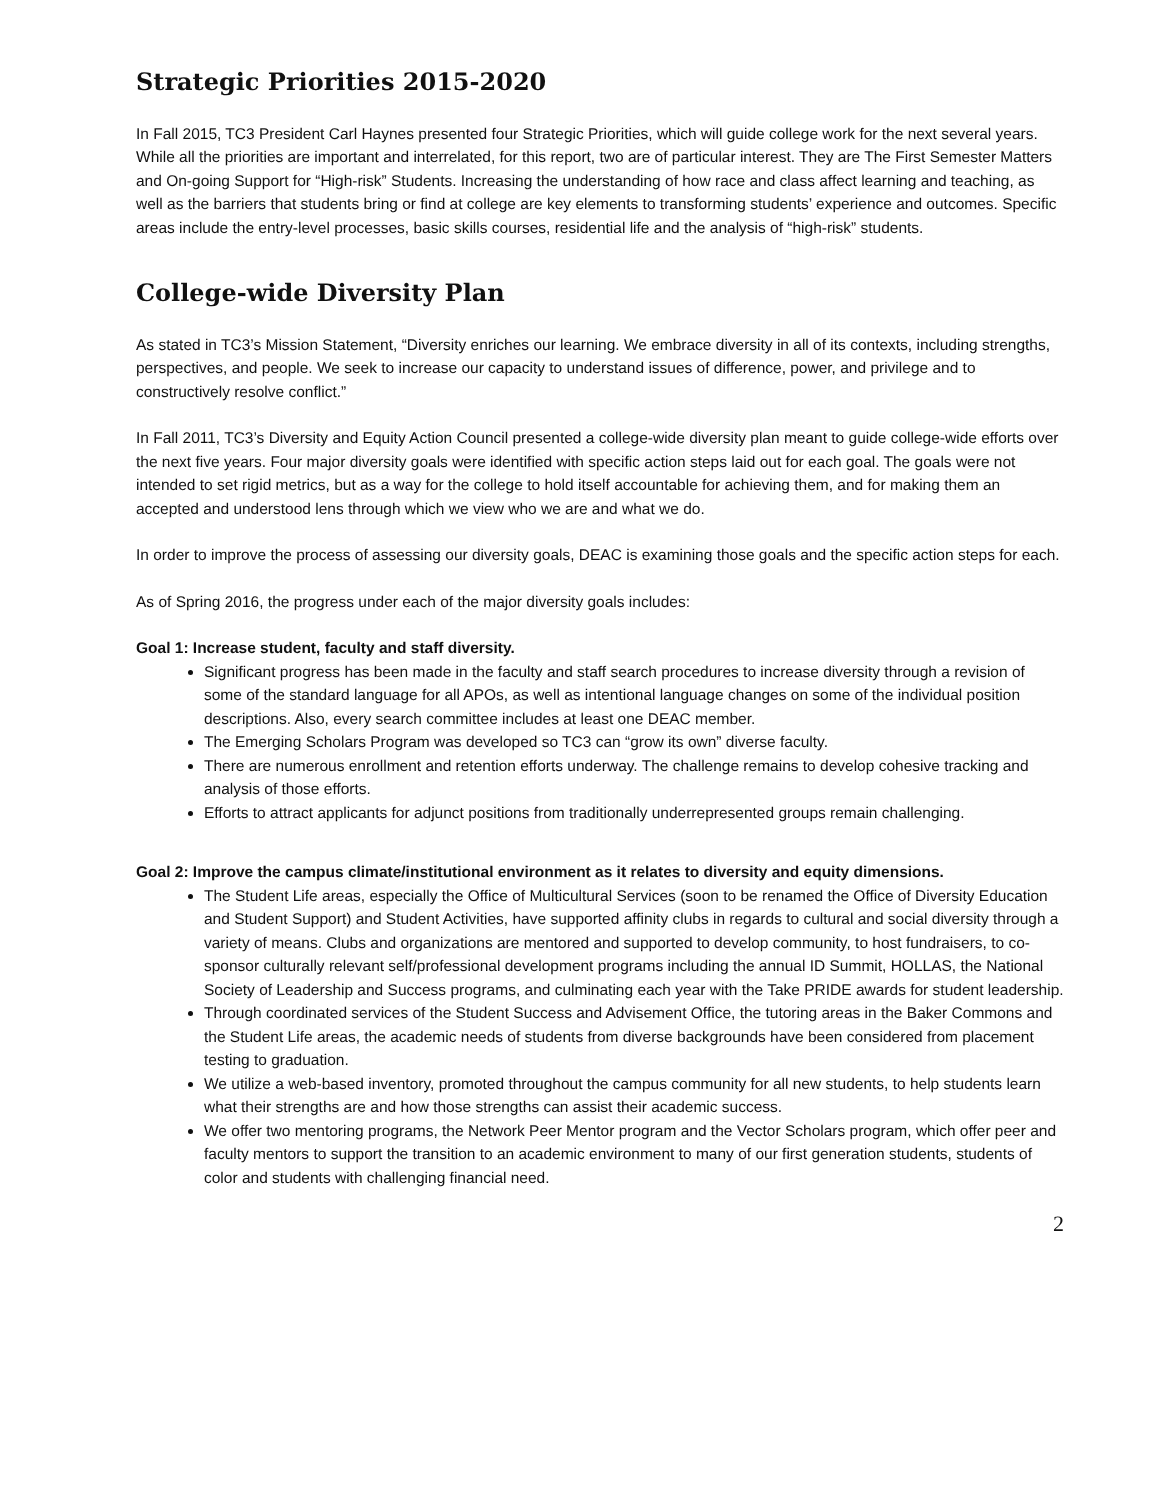Strategic Priorities 2015-2020
In Fall 2015, TC3 President Carl Haynes presented four Strategic Priorities, which will guide college work for the next several years. While all the priorities are important and interrelated, for this report, two are of particular interest. They are The First Semester Matters and On-going Support for “High-risk” Students. Increasing the understanding of how race and class affect learning and teaching, as well as the barriers that students bring or find at college are key elements to transforming students’ experience and outcomes. Specific areas include the entry-level processes, basic skills courses, residential life and the analysis of “high-risk” students.
College-wide Diversity Plan
As stated in TC3’s Mission Statement, “Diversity enriches our learning. We embrace diversity in all of its contexts, including strengths, perspectives, and people. We seek to increase our capacity to understand issues of difference, power, and privilege and to constructively resolve conflict.”
In Fall 2011, TC3’s Diversity and Equity Action Council presented a college-wide diversity plan meant to guide college-wide efforts over the next five years. Four major diversity goals were identified with specific action steps laid out for each goal. The goals were not intended to set rigid metrics, but as a way for the college to hold itself accountable for achieving them, and for making them an accepted and understood lens through which we view who we are and what we do.
In order to improve the process of assessing our diversity goals, DEAC is examining those goals and the specific action steps for each.
As of Spring 2016, the progress under each of the major diversity goals includes:
Goal 1: Increase student, faculty and staff diversity.
Significant progress has been made in the faculty and staff search procedures to increase diversity through a revision of some of the standard language for all APOs, as well as intentional language changes on some of the individual position descriptions. Also, every search committee includes at least one DEAC member.
The Emerging Scholars Program was developed so TC3 can “grow its own” diverse faculty.
There are numerous enrollment and retention efforts underway. The challenge remains to develop cohesive tracking and analysis of those efforts.
Efforts to attract applicants for adjunct positions from traditionally underrepresented groups remain challenging.
Goal 2: Improve the campus climate/institutional environment as it relates to diversity and equity dimensions.
The Student Life areas, especially the Office of Multicultural Services (soon to be renamed the Office of Diversity Education and Student Support) and Student Activities, have supported affinity clubs in regards to cultural and social diversity through a variety of means. Clubs and organizations are mentored and supported to develop community, to host fundraisers, to co-sponsor culturally relevant self/professional development programs including the annual ID Summit, HOLLAS, the National Society of Leadership and Success programs, and culminating each year with the Take PRIDE awards for student leadership.
Through coordinated services of the Student Success and Advisement Office, the tutoring areas in the Baker Commons and the Student Life areas, the academic needs of students from diverse backgrounds have been considered from placement testing to graduation.
We utilize a web-based inventory, promoted throughout the campus community for all new students, to help students learn what their strengths are and how those strengths can assist their academic success.
We offer two mentoring programs, the Network Peer Mentor program and the Vector Scholars program, which offer peer and faculty mentors to support the transition to an academic environment to many of our first generation students, students of color and students with challenging financial need.
2